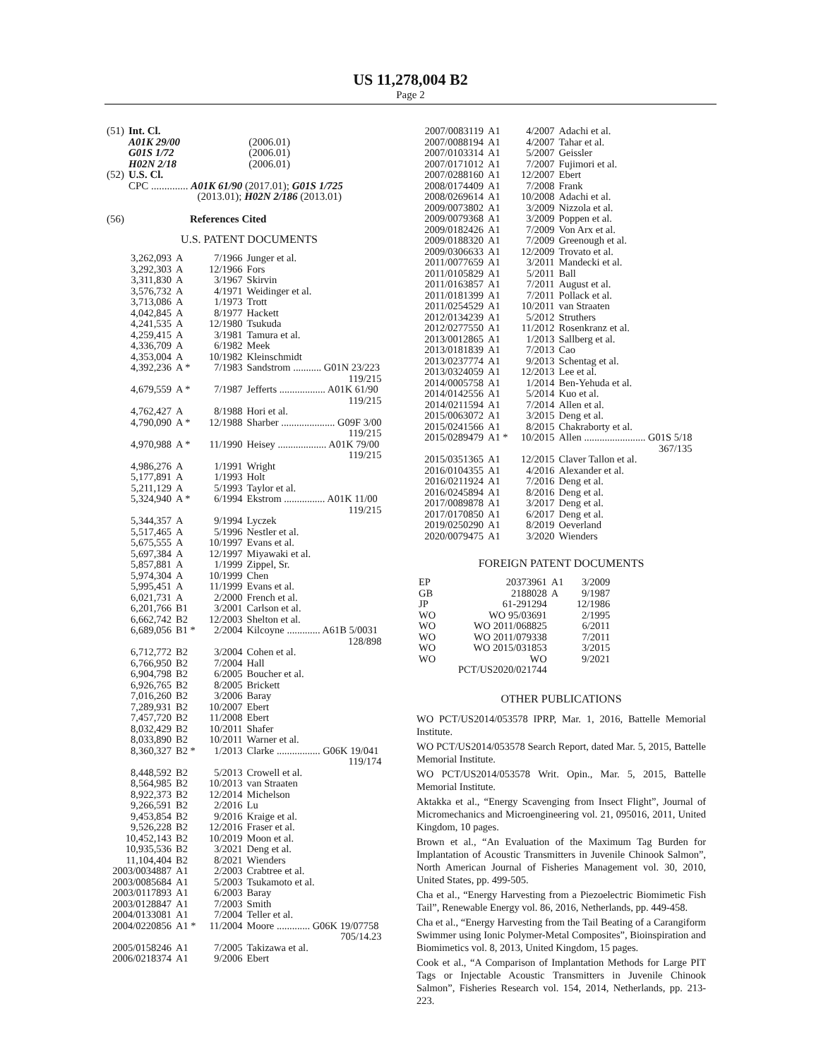US 11,278,004 B2
Page 2
| (51) | Int. Cl. | |
| | A01K 29/00 | (2006.01) |
| | G01S 1/72 | (2006.01) |
| | H02N 2/18 | (2006.01) |
| (52) | U.S. Cl. | |
| | CPC .............. A01K 61/90 (2017.01); G01S 1/725 (2013.01); H02N 2/186 (2013.01) | |
| (56) | References Cited | |
U.S. PATENT DOCUMENTS
| 3,262,093 | A | 7/1966 | Junger et al. |
| 3,292,303 | A | 12/1966 | Fors |
| 3,311,830 | A | 3/1967 | Skirvin |
| 3,576,732 | A | 4/1971 | Weidinger et al. |
| 3,713,086 | A | 1/1973 | Trott |
| 4,042,845 | A | 8/1977 | Hackett |
| 4,241,535 | A | 12/1980 | Tsukuda |
| 4,259,415 | A | 3/1981 | Tamura et al. |
| 4,336,709 | A | 6/1982 | Meek |
| 4,353,004 | A | 10/1982 | Kleinschmidt |
| 4,392,236 | A * | 7/1983 | Sandstrom ........... G01N 23/223 119/215 |
| 4,679,559 | A * | 7/1987 | Jefferts .................. A01K 61/90 119/215 |
| 4,762,427 | A | 8/1988 | Hori et al. |
| 4,790,090 | A * | 12/1988 | Sharber ..................... G09F 3/00 119/215 |
| 4,970,988 | A * | 11/1990 | Heisey ................... A01K 79/00 119/215 |
| 4,986,276 | A | 1/1991 | Wright |
| 5,177,891 | A | 1/1993 | Holt |
| 5,211,129 | A | 5/1993 | Taylor et al. |
| 5,324,940 | A * | 6/1994 | Ekstrom ................ A01K 11/00 119/215 |
| 5,344,357 | A | 9/1994 | Lyczek |
| 5,517,465 | A | 5/1996 | Nestler et al. |
| 5,675,555 | A | 10/1997 | Evans et al. |
| 5,697,384 | A | 12/1997 | Miyawaki et al. |
| 5,857,881 | A | 1/1999 | Zippel, Sr. |
| 5,974,304 | A | 10/1999 | Chen |
| 5,995,451 | A | 11/1999 | Evans et al. |
| 6,021,731 | A | 2/2000 | French et al. |
| 6,201,766 | B1 | 3/2001 | Carlson et al. |
| 6,662,742 | B2 | 12/2003 | Shelton et al. |
| 6,689,056 | B1 * | 2/2004 | Kilcoyne ............. A61B 5/0031 128/898 |
| 6,712,772 | B2 | 3/2004 | Cohen et al. |
| 6,766,950 | B2 | 7/2004 | Hall |
| 6,904,798 | B2 | 6/2005 | Boucher et al. |
| 6,926,765 | B2 | 8/2005 | Brickett |
| 7,016,260 | B2 | 3/2006 | Baray |
| 7,289,931 | B2 | 10/2007 | Ebert |
| 7,457,720 | B2 | 11/2008 | Ebert |
| 8,032,429 | B2 | 10/2011 | Shafer |
| 8,033,890 | B2 | 10/2011 | Warner et al. |
| 8,360,327 | B2 * | 1/2013 | Clarke ................. G06K 19/041 119/174 |
| 8,448,592 | B2 | 5/2013 | Crowell et al. |
| 8,564,985 | B2 | 10/2013 | van Straaten |
| 8,922,373 | B2 | 12/2014 | Michelson |
| 9,266,591 | B2 | 2/2016 | Lu |
| 9,453,854 | B2 | 9/2016 | Kraige et al. |
| 9,526,228 | B2 | 12/2016 | Fraser et al. |
| 10,452,143 | B2 | 10/2019 | Moon et al. |
| 10,935,536 | B2 | 3/2021 | Deng et al. |
| 11,104,404 | B2 | 8/2021 | Wienders |
| 2003/0034887 | A1 | 2/2003 | Crabtree et al. |
| 2003/0085684 | A1 | 5/2003 | Tsukamoto et al. |
| 2003/0117893 | A1 | 6/2003 | Baray |
| 2003/0128847 | A1 | 7/2003 | Smith |
| 2004/0133081 | A1 | 7/2004 | Teller et al. |
| 2004/0220856 | A1 * | 11/2004 | Moore ............. G06K 19/07758 705/14.23 |
| 2005/0158246 | A1 | 7/2005 | Takizawa et al. |
| 2006/0218374 | A1 | 9/2006 | Ebert |
| 2007/0083119 | A1 | 4/2007 | Adachi et al. |
| 2007/0088194 | A1 | 4/2007 | Tahar et al. |
| 2007/0103314 | A1 | 5/2007 | Geissler |
| 2007/0171012 | A1 | 7/2007 | Fujimori et al. |
| 2007/0288160 | A1 | 12/2007 | Ebert |
| 2008/0174409 | A1 | 7/2008 | Frank |
| 2008/0269614 | A1 | 10/2008 | Adachi et al. |
| 2009/0073802 | A1 | 3/2009 | Nizzola et al. |
| 2009/0079368 | A1 | 3/2009 | Poppen et al. |
| 2009/0182426 | A1 | 7/2009 | Von Arx et al. |
| 2009/0188320 | A1 | 7/2009 | Greenough et al. |
| 2009/0306633 | A1 | 12/2009 | Trovato et al. |
| 2011/0077659 | A1 | 3/2011 | Mandecki et al. |
| 2011/0105829 | A1 | 5/2011 | Ball |
| 2011/0163857 | A1 | 7/2011 | August et al. |
| 2011/0181399 | A1 | 7/2011 | Pollack et al. |
| 2011/0254529 | A1 | 10/2011 | van Straaten |
| 2012/0134239 | A1 | 5/2012 | Struthers |
| 2012/0277550 | A1 | 11/2012 | Rosenkranz et al. |
| 2013/0012865 | A1 | 1/2013 | Sallberg et al. |
| 2013/0181839 | A1 | 7/2013 | Cao |
| 2013/0237774 | A1 | 9/2013 | Schentag et al. |
| 2013/0324059 | A1 | 12/2013 | Lee et al. |
| 2014/0005758 | A1 | 1/2014 | Ben-Yehuda et al. |
| 2014/0142556 | A1 | 5/2014 | Kuo et al. |
| 2014/0211594 | A1 | 7/2014 | Allen et al. |
| 2015/0063072 | A1 | 3/2015 | Deng et al. |
| 2015/0241566 | A1 | 8/2015 | Chakraborty et al. |
| 2015/0289479 | A1 * | 10/2015 | Allen ........................ G01S 5/18 367/135 |
| 2015/0351365 | A1 | 12/2015 | Claver Tallon et al. |
| 2016/0104355 | A1 | 4/2016 | Alexander et al. |
| 2016/0211924 | A1 | 7/2016 | Deng et al. |
| 2016/0245894 | A1 | 8/2016 | Deng et al. |
| 2017/0089878 | A1 | 3/2017 | Deng et al. |
| 2017/0170850 | A1 | 6/2017 | Deng et al. |
| 2019/0250290 | A1 | 8/2019 | Oeverland |
| 2020/0079475 | A1 | 3/2020 | Wienders |
FOREIGN PATENT DOCUMENTS
| EP | 20373961 | A1 | 3/2009 |
| GB | 2188028 | A | 9/1987 |
| JP | 61-291294 | | 12/1986 |
| WO | WO 95/03691 | | 2/1995 |
| WO | WO 2011/068825 | | 6/2011 |
| WO | WO 2011/079338 | | 7/2011 |
| WO | WO 2015/031853 | | 3/2015 |
| WO | WO PCT/US2020/021744 | | 9/2021 |
OTHER PUBLICATIONS
WO PCT/US2014/053578 IPRP, Mar. 1, 2016, Battelle Memorial Institute.
WO PCT/US2014/053578 Search Report, dated Mar. 5, 2015, Battelle Memorial Institute.
WO PCT/US2014/053578 Writ. Opin., Mar. 5, 2015, Battelle Memorial Institute.
Aktakka et al., “Energy Scavenging from Insect Flight”, Journal of Micromechanics and Microengineering vol. 21, 095016, 2011, United Kingdom, 10 pages.
Brown et al., “An Evaluation of the Maximum Tag Burden for Implantation of Acoustic Transmitters in Juvenile Chinook Salmon”, North American Journal of Fisheries Management vol. 30, 2010, United States, pp. 499-505.
Cha et al., “Energy Harvesting from a Piezoelectric Biomimetic Fish Tail”, Renewable Energy vol. 86, 2016, Netherlands, pp. 449-458.
Cha et al., “Energy Harvesting from the Tail Beating of a Carangiform Swimmer using Ionic Polymer-Metal Composites”, Bioinspiration and Biomimetics vol. 8, 2013, United Kingdom, 15 pages.
Cook et al., “A Comparison of Implantation Methods for Large PIT Tags or Injectable Acoustic Transmitters in Juvenile Chinook Salmon”, Fisheries Research vol. 154, 2014, Netherlands, pp. 213-223.